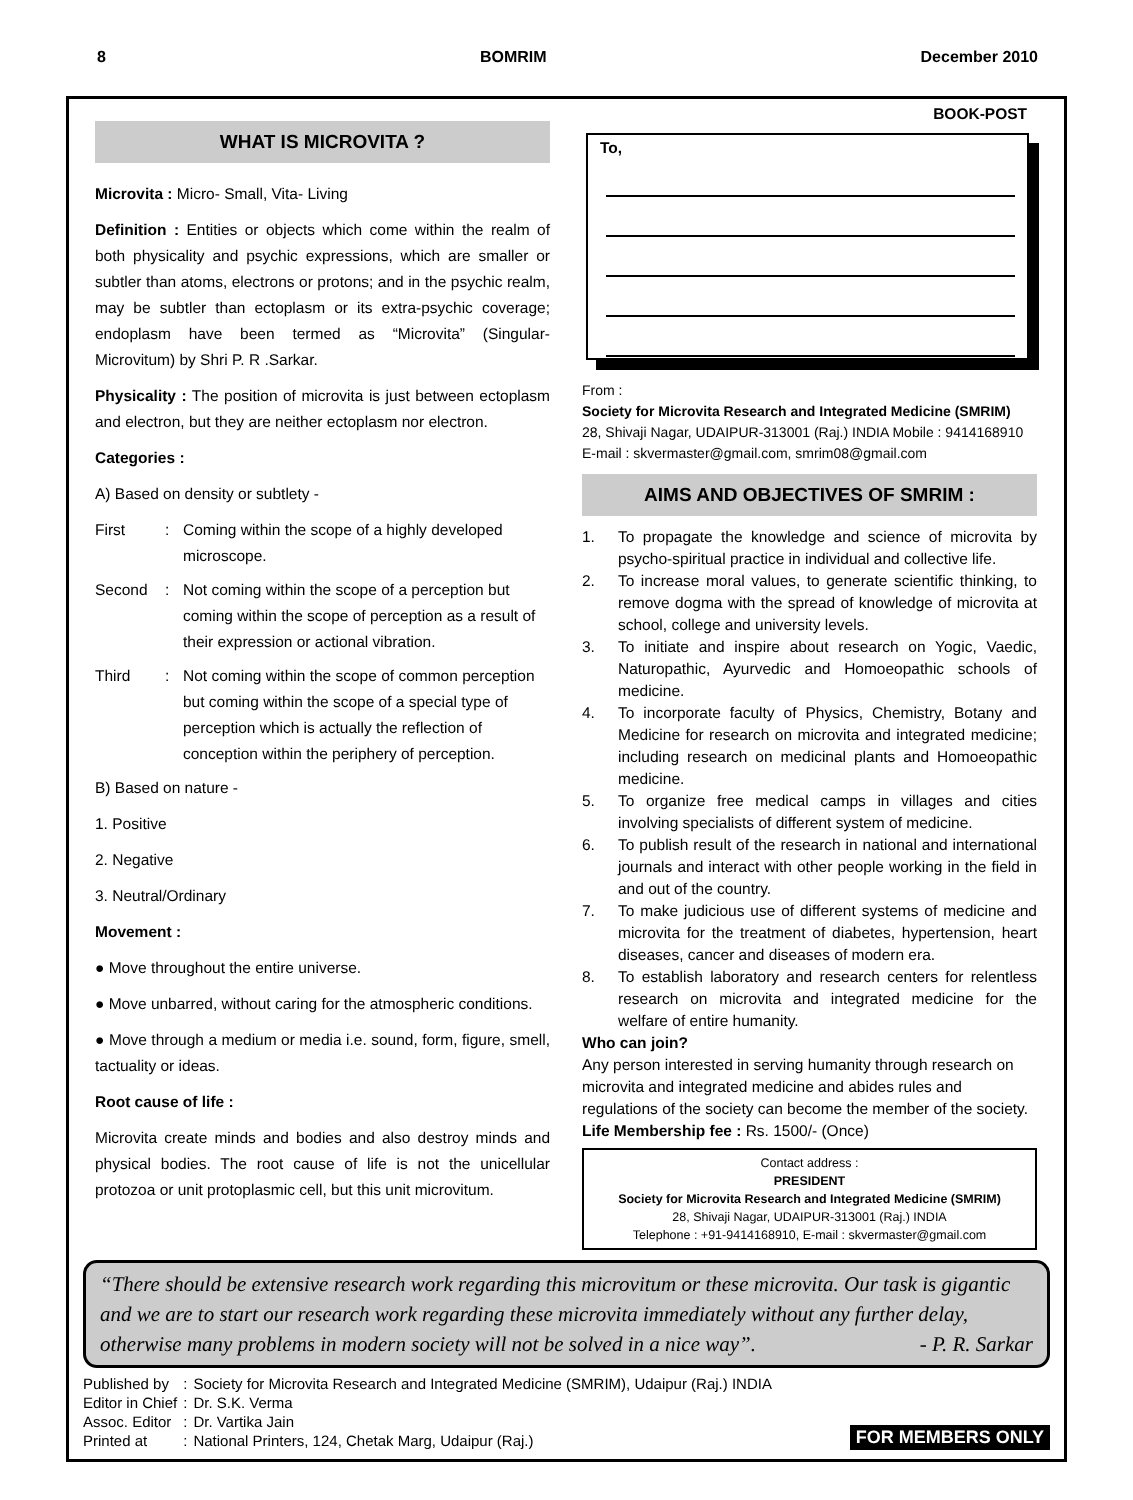8 BOMRIM December 2010
WHAT IS MICROVITA ?
Microvita : Micro- Small, Vita- Living
Definition : Entities or objects which come within the realm of both physicality and psychic expressions, which are smaller or subtler than atoms, electrons or protons; and in the psychic realm, may be subtler than ectoplasm or its extra-psychic coverage; endoplasm have been termed as “Microvita” (Singular- Microvitum) by Shri P. R .Sarkar.
Physicality : The position of microvita is just between ectoplasm and electron, but they are neither ectoplasm nor electron.
Categories :
A) Based on density or subtlety -
First: Coming within the scope of a highly developed microscope.
Second: Not coming within the scope of a perception but coming within the scope of perception as a result of their expression or actional vibration.
Third: Not coming within the scope of common perception but coming within the scope of a special type of perception which is actually the reflection of conception within the periphery of perception.
B) Based on nature -
1. Positive
2. Negative
3. Neutral/Ordinary
Movement :
● Move throughout the entire universe.
● Move unbarred, without caring for the atmospheric conditions.
● Move through a medium or media i.e. sound, form, figure, smell, tactuality or ideas.
Root cause of life :
Microvita create minds and bodies and also destroy minds and physical bodies. The root cause of life is not the unicellular protozoa or unit protoplasmic cell, but this unit microvitum.
BOOK-POST
To,
From :
Society for Microvita Research and Integrated Medicine (SMRIM)
28, Shivaji Nagar, UDAIPUR-313001 (Raj.) INDIA Mobile : 9414168910
E-mail : skvermaster@gmail.com, smrim08@gmail.com
AIMS AND OBJECTIVES OF SMRIM :
1. To propagate the knowledge and science of microvita by psycho-spiritual practice in individual and collective life.
2. To increase moral values, to generate scientific thinking, to remove dogma with the spread of knowledge of microvita at school, college and university levels.
3. To initiate and inspire about research on Yogic, Vaedic, Naturopathic, Ayurvedic and Homoeopathic schools of medicine.
4. To incorporate faculty of Physics, Chemistry, Botany and Medicine for research on microvita and integrated medicine; including research on medicinal plants and Homoeopathic medicine.
5. To organize free medical camps in villages and cities involving specialists of different system of medicine.
6. To publish result of the research in national and international journals and interact with other people working in the field in and out of the country.
7. To make judicious use of different systems of medicine and microvita for the treatment of diabetes, hypertension, heart diseases, cancer and diseases of modern era.
8. To establish laboratory and research centers for relentless research on microvita and integrated medicine for the welfare of entire humanity.
Who can join?
Any person interested in serving humanity through research on microvita and integrated medicine and abides rules and regulations of the society can become the member of the society.
Life Membership fee : Rs. 1500/- (Once)
Contact address :
PRESIDENT
Society for Microvita Research and Integrated Medicine (SMRIM)
28, Shivaji Nagar, UDAIPUR-313001 (Raj.) INDIA
Telephone : +91-9414168910, E-mail : skvermaster@gmail.com
“There should be extensive research work regarding this microvitum or these microvita. Our task is gigantic and we are to start our research work regarding these microvita immediately without any further delay, otherwise many problems in modern society will not be solved in a nice way”. - P. R. Sarkar
| Published by | : | Society for Microvita Research and Integrated Medicine (SMRIM), Udaipur (Raj.) INDIA |
| Editor in Chief | : | Dr. S.K. Verma |
| Assoc. Editor | : | Dr. Vartika Jain |
| Printed at | : | National Printers, 124, Chetak Marg, Udaipur (Raj.) |
FOR MEMBERS ONLY